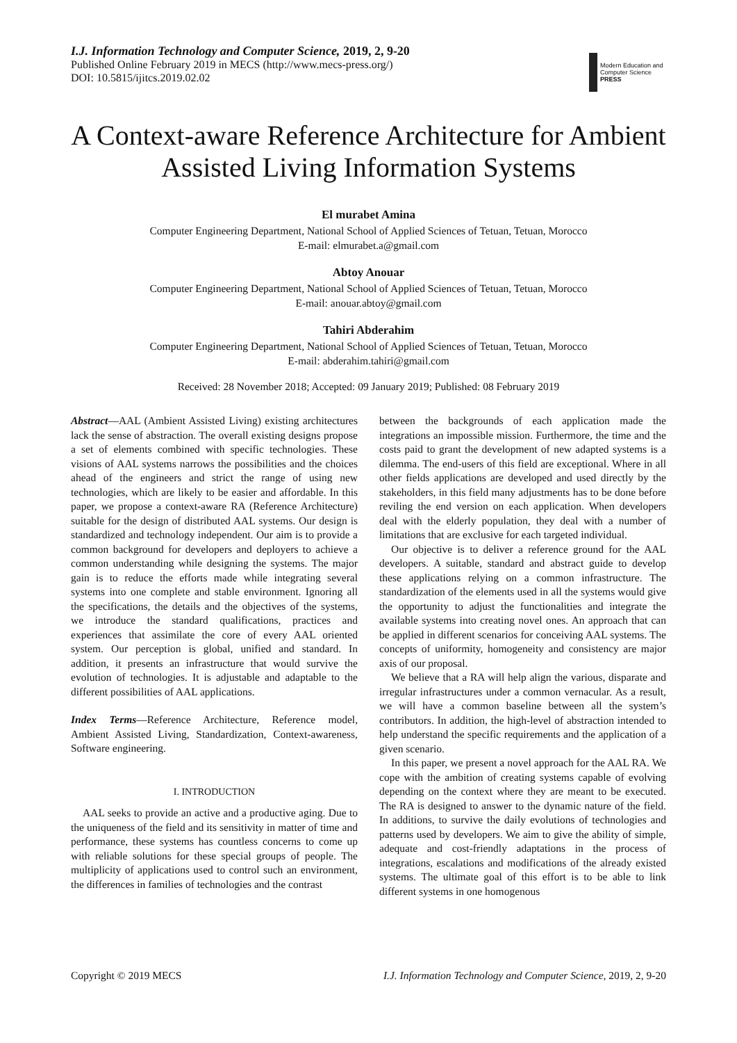I.J. Information Technology and Computer Science, 2019, 2, 9-20
Published Online February 2019 in MECS (http://www.mecs-press.org/)
DOI: 10.5815/ijitcs.2019.02.02
Modern Education and Computer Science PRESS
A Context-aware Reference Architecture for Ambient Assisted Living Information Systems
El murabet Amina
Computer Engineering Department, National School of Applied Sciences of Tetuan, Tetuan, Morocco
E-mail: elmurabet.a@gmail.com
Abtoy Anouar
Computer Engineering Department, National School of Applied Sciences of Tetuan, Tetuan, Morocco
E-mail: anouar.abtoy@gmail.com
Tahiri Abderahim
Computer Engineering Department, National School of Applied Sciences of Tetuan, Tetuan, Morocco
E-mail: abderahim.tahiri@gmail.com
Received: 28 November 2018; Accepted: 09 January 2019; Published: 08 February 2019
Abstract—AAL (Ambient Assisted Living) existing architectures lack the sense of abstraction. The overall existing designs propose a set of elements combined with specific technologies. These visions of AAL systems narrows the possibilities and the choices ahead of the engineers and strict the range of using new technologies, which are likely to be easier and affordable. In this paper, we propose a context-aware RA (Reference Architecture) suitable for the design of distributed AAL systems. Our design is standardized and technology independent. Our aim is to provide a common background for developers and deployers to achieve a common understanding while designing the systems. The major gain is to reduce the efforts made while integrating several systems into one complete and stable environment. Ignoring all the specifications, the details and the objectives of the systems, we introduce the standard qualifications, practices and experiences that assimilate the core of every AAL oriented system. Our perception is global, unified and standard. In addition, it presents an infrastructure that would survive the evolution of technologies. It is adjustable and adaptable to the different possibilities of AAL applications.
Index Terms—Reference Architecture, Reference model, Ambient Assisted Living, Standardization, Context-awareness, Software engineering.
I. INTRODUCTION
AAL seeks to provide an active and a productive aging. Due to the uniqueness of the field and its sensitivity in matter of time and performance, these systems has countless concerns to come up with reliable solutions for these special groups of people. The multiplicity of applications used to control such an environment, the differences in families of technologies and the contrast
between the backgrounds of each application made the integrations an impossible mission. Furthermore, the time and the costs paid to grant the development of new adapted systems is a dilemma. The end-users of this field are exceptional. Where in all other fields applications are developed and used directly by the stakeholders, in this field many adjustments has to be done before reviling the end version on each application. When developers deal with the elderly population, they deal with a number of limitations that are exclusive for each targeted individual.
Our objective is to deliver a reference ground for the AAL developers. A suitable, standard and abstract guide to develop these applications relying on a common infrastructure. The standardization of the elements used in all the systems would give the opportunity to adjust the functionalities and integrate the available systems into creating novel ones. An approach that can be applied in different scenarios for conceiving AAL systems. The concepts of uniformity, homogeneity and consistency are major axis of our proposal.
We believe that a RA will help align the various, disparate and irregular infrastructures under a common vernacular. As a result, we will have a common baseline between all the system’s contributors. In addition, the high-level of abstraction intended to help understand the specific requirements and the application of a given scenario.
In this paper, we present a novel approach for the AAL RA. We cope with the ambition of creating systems capable of evolving depending on the context where they are meant to be executed. The RA is designed to answer to the dynamic nature of the field. In additions, to survive the daily evolutions of technologies and patterns used by developers. We aim to give the ability of simple, adequate and cost-friendly adaptations in the process of integrations, escalations and modifications of the already existed systems. The ultimate goal of this effort is to be able to link different systems in one homogenous
Copyright © 2019 MECS I.J. Information Technology and Computer Science, 2019, 2, 9-20